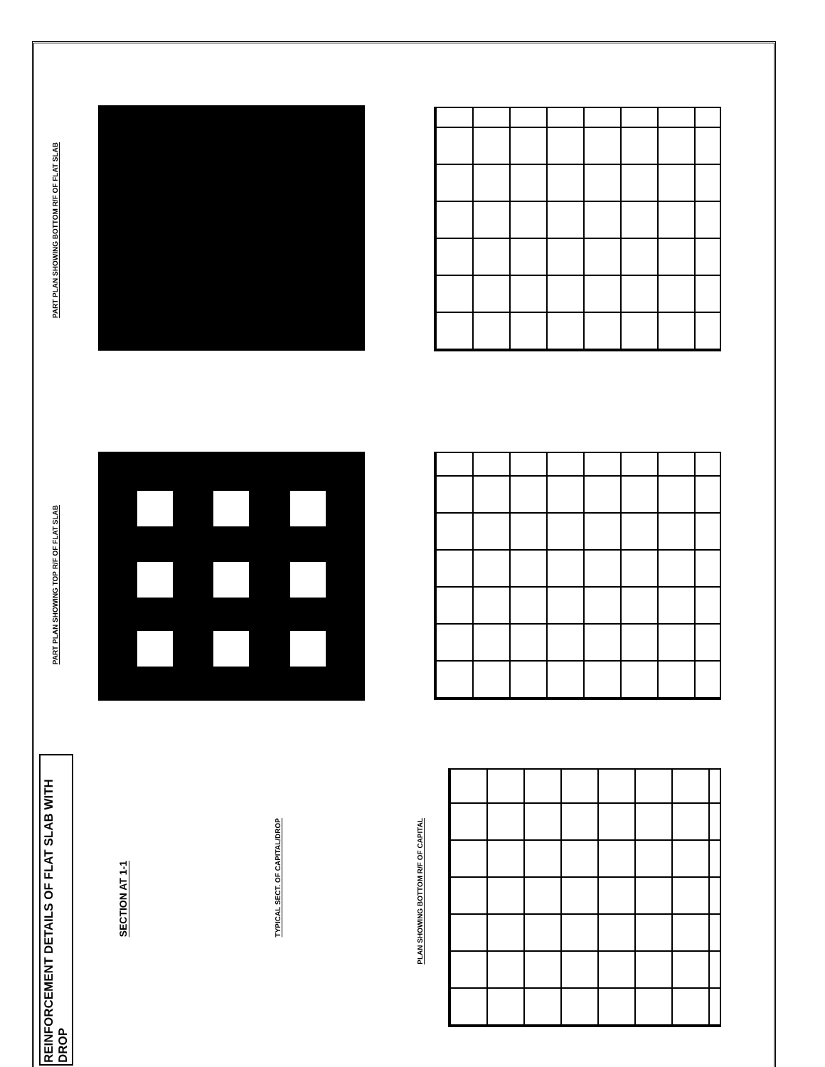PART PLAN SHOWING BOTTOM R/F OF FLAT SLAB
PART PLAN SHOWING TOP R/F OF FLAT SLAB
REINFORCEMENT DETAILS OF FLAT SLAB WITH DROP
SECTION AT 1-1
TYPICAL SECT. OF CAPITAL/DROP
PLAN SHOWING BOTTOM R/F OF CAPITAL